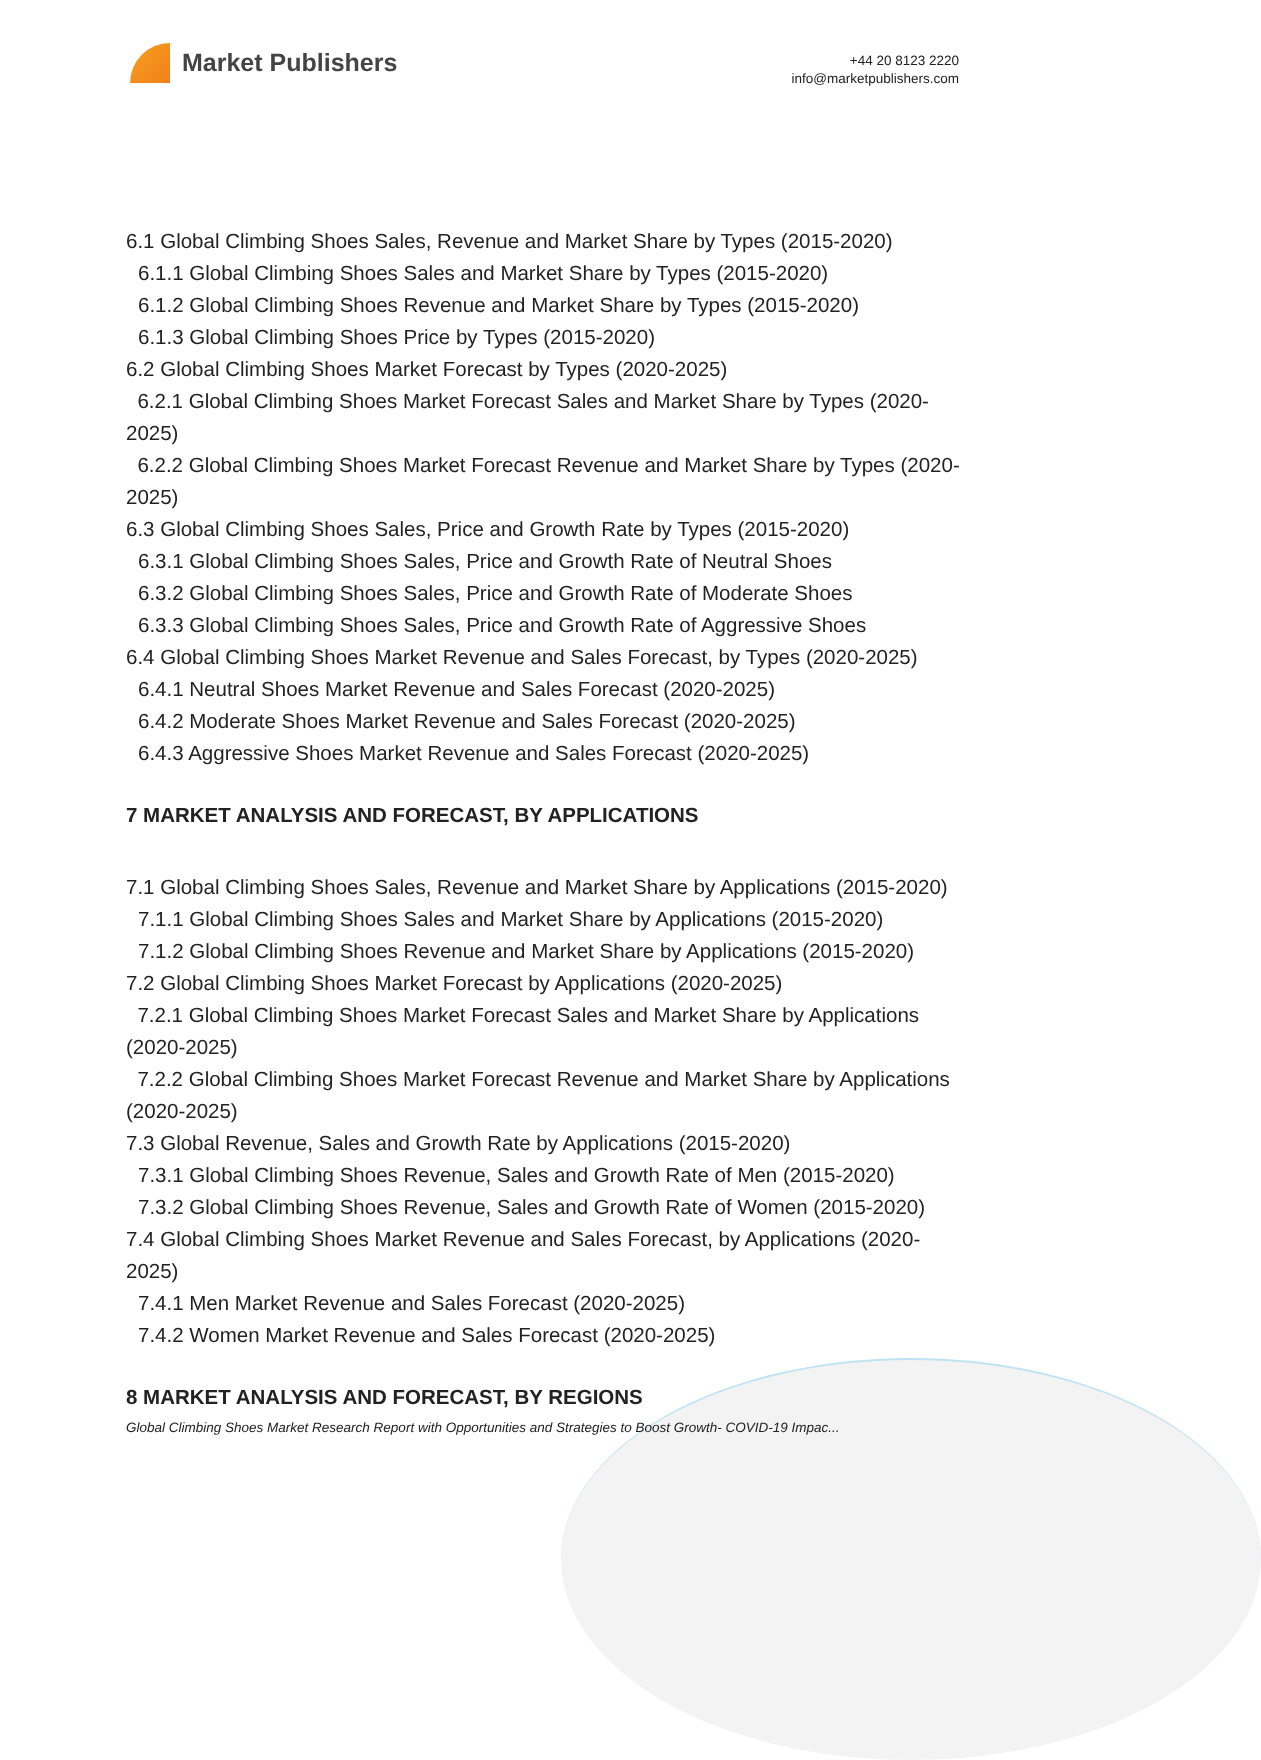Market Publishers
+44 20 8123 2220
info@marketpublishers.com
6.1 Global Climbing Shoes Sales, Revenue and Market Share by Types (2015-2020)
6.1.1 Global Climbing Shoes Sales and Market Share by Types (2015-2020)
6.1.2 Global Climbing Shoes Revenue and Market Share by Types (2015-2020)
6.1.3 Global Climbing Shoes Price by Types (2015-2020)
6.2 Global Climbing Shoes Market Forecast by Types (2020-2025)
6.2.1 Global Climbing Shoes Market Forecast Sales and Market Share by Types (2020-2025)
6.2.2 Global Climbing Shoes Market Forecast Revenue and Market Share by Types (2020-2025)
6.3 Global Climbing Shoes Sales, Price and Growth Rate by Types (2015-2020)
6.3.1 Global Climbing Shoes Sales, Price and Growth Rate of Neutral Shoes
6.3.2 Global Climbing Shoes Sales, Price and Growth Rate of Moderate Shoes
6.3.3 Global Climbing Shoes Sales, Price and Growth Rate of Aggressive Shoes
6.4 Global Climbing Shoes Market Revenue and Sales Forecast, by Types (2020-2025)
6.4.1 Neutral Shoes Market Revenue and Sales Forecast (2020-2025)
6.4.2 Moderate Shoes Market Revenue and Sales Forecast (2020-2025)
6.4.3 Aggressive Shoes Market Revenue and Sales Forecast (2020-2025)
7 MARKET ANALYSIS AND FORECAST, BY APPLICATIONS
7.1 Global Climbing Shoes Sales, Revenue and Market Share by Applications (2015-2020)
7.1.1 Global Climbing Shoes Sales and Market Share by Applications (2015-2020)
7.1.2 Global Climbing Shoes Revenue and Market Share by Applications (2015-2020)
7.2 Global Climbing Shoes Market Forecast by Applications (2020-2025)
7.2.1 Global Climbing Shoes Market Forecast Sales and Market Share by Applications (2020-2025)
7.2.2 Global Climbing Shoes Market Forecast Revenue and Market Share by Applications (2020-2025)
7.3 Global Revenue, Sales and Growth Rate by Applications (2015-2020)
7.3.1 Global Climbing Shoes Revenue, Sales and Growth Rate of Men (2015-2020)
7.3.2 Global Climbing Shoes Revenue, Sales and Growth Rate of Women (2015-2020)
7.4 Global Climbing Shoes Market Revenue and Sales Forecast, by Applications (2020-2025)
7.4.1 Men Market Revenue and Sales Forecast (2020-2025)
7.4.2 Women Market Revenue and Sales Forecast (2020-2025)
8 MARKET ANALYSIS AND FORECAST, BY REGIONS
Global Climbing Shoes Market Research Report with Opportunities and Strategies to Boost Growth- COVID-19 Impac...